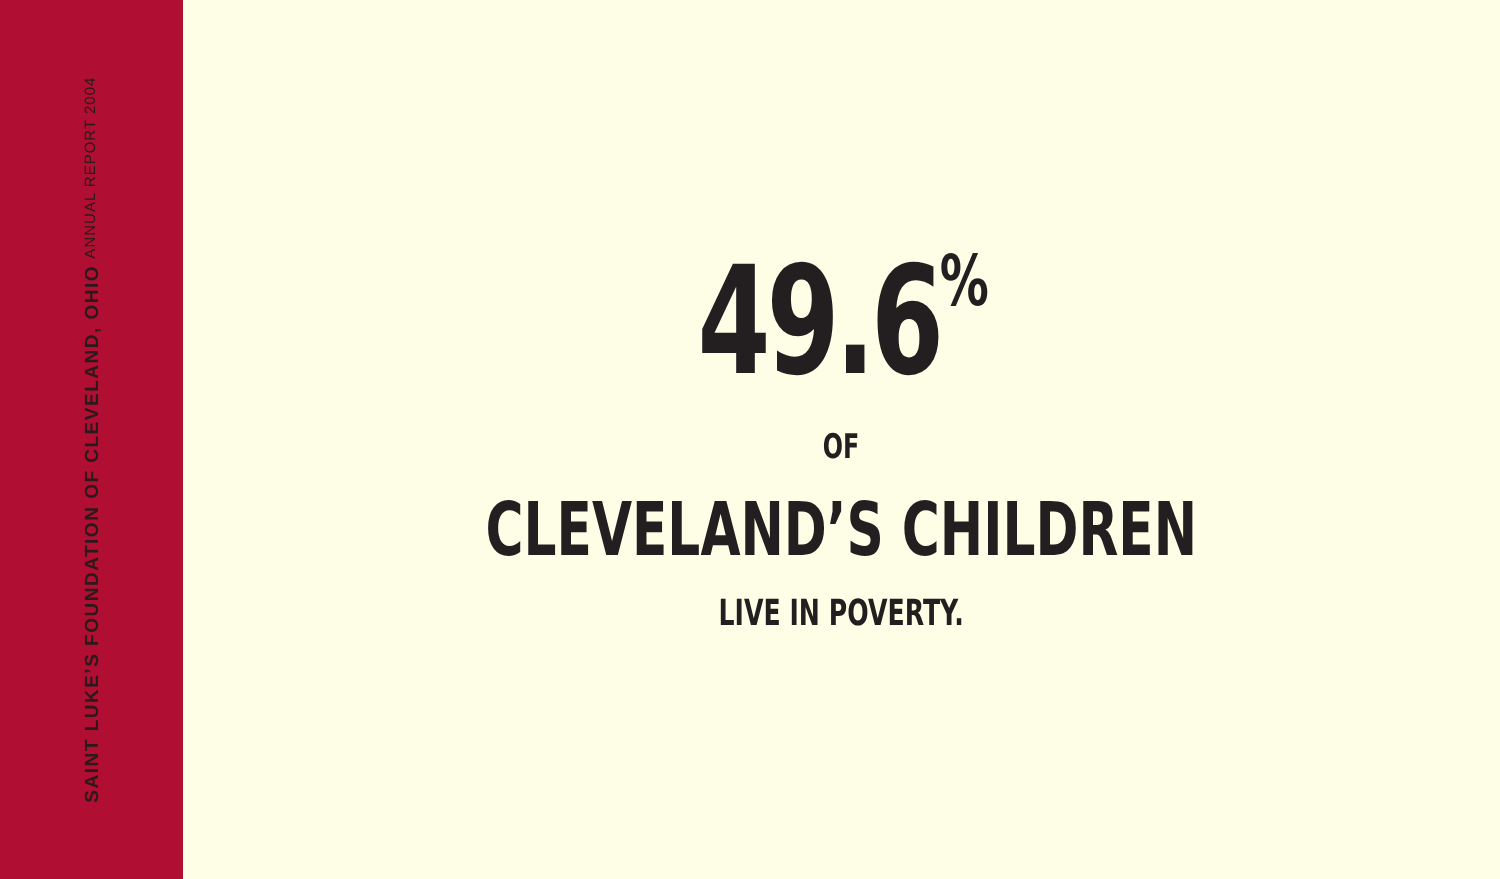ANNUAL REPORT 2004
SAINT LUKE’S FOUNDATION OF CLEVELAND, OHIO
49.6<sup>%</sup>
OF
CLEVELAND’S CHILDREN
LIVE IN POVERTY.